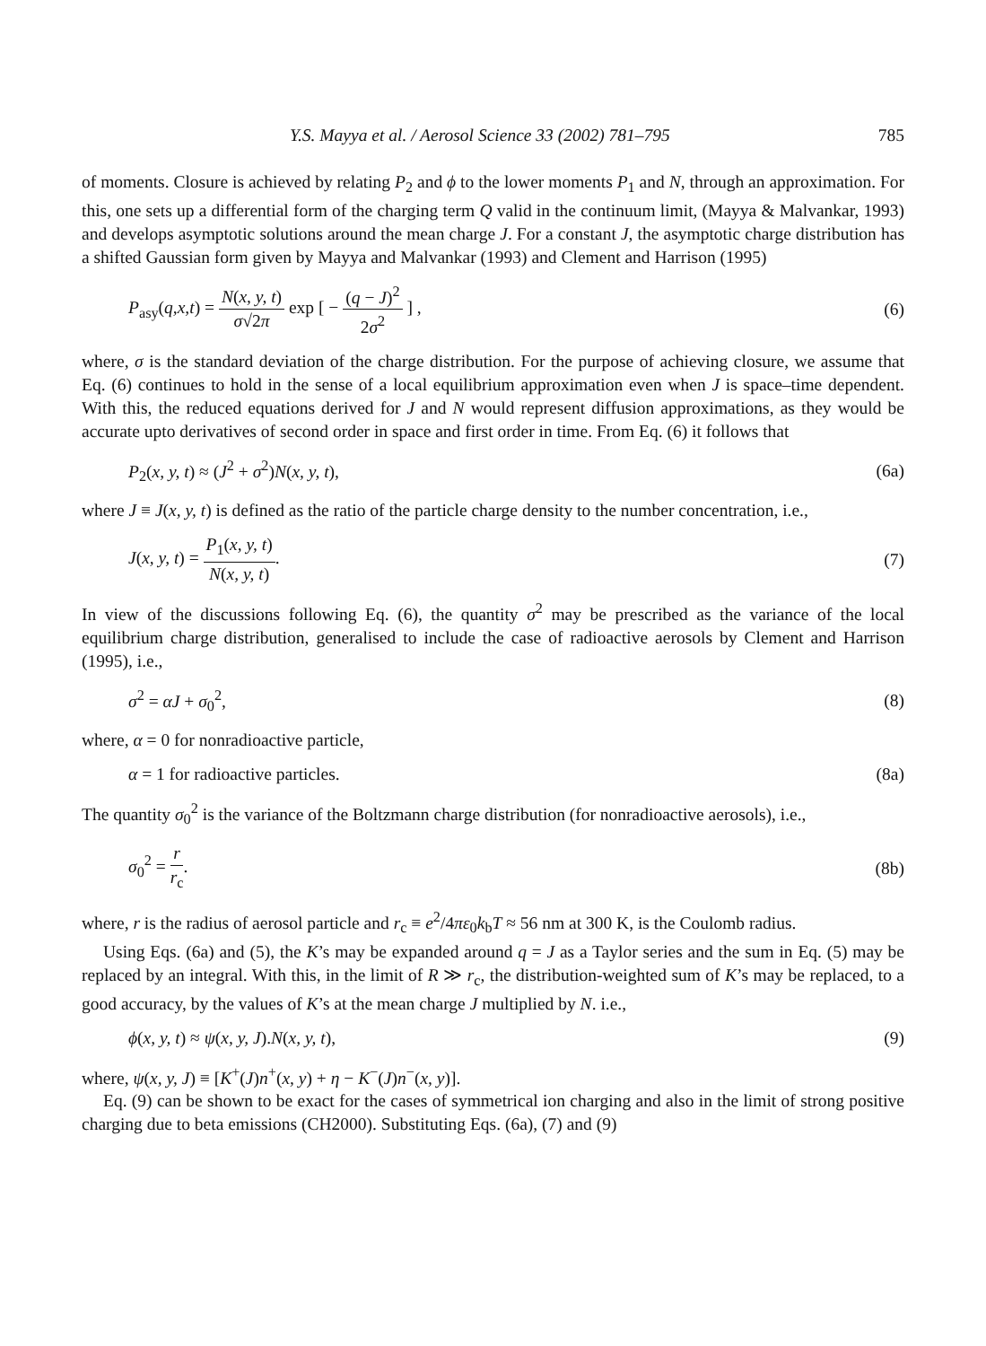Y.S. Mayya et al. / Aerosol Science 33 (2002) 781–795 785
of moments. Closure is achieved by relating P<sub>2</sub> and ϕ to the lower moments P<sub>1</sub> and N, through an approximation. For this, one sets up a differential form of the charging term Q valid in the continuum limit, (Mayya & Malvankar, 1993) and develops asymptotic solutions around the mean charge J. For a constant J, the asymptotic charge distribution has a shifted Gaussian form given by Mayya and Malvankar (1993) and Clement and Harrison (1995)
P<sub>asy</sub>(q,x,t) = N(x, y, t) σ√2π exp [ − (q − J)<sup>2</sup> 2σ<sup>2</sup> ] , (6)
where, σ is the standard deviation of the charge distribution. For the purpose of achieving closure, we assume that Eq. (6) continues to hold in the sense of a local equilibrium approximation even when J is space–time dependent. With this, the reduced equations derived for J and N would represent diffusion approximations, as they would be accurate upto derivatives of second order in space and first order in time. From Eq. (6) it follows that
P<sub>2</sub>(x, y, t) ≈ (J<sup>2</sup> + σ<sup>2</sup>)N(x, y, t), (6a)
where J ≡ J(x, y, t) is defined as the ratio of the particle charge density to the number concentration, i.e.,
J(x, y, t) = P<sub>1</sub>(x, y, t) N(x, y, t). (7)
In view of the discussions following Eq. (6), the quantity σ<sup>2</sup> may be prescribed as the variance of the local equilibrium charge distribution, generalised to include the case of radioactive aerosols by Clement and Harrison (1995), i.e.,
σ<sup>2</sup> = αJ + σ<sub>0</sub><sup>2</sup>, (8)
where, α = 0 for nonradioactive particle,
α = 1 for radioactive particles. (8a)
The quantity σ<sub>0</sub><sup>2</sup> is the variance of the Boltzmann charge distribution (for nonradioactive aerosols), i.e.,
σ<sub>0</sub><sup>2</sup> = r r<sub>c</sub>. (8b)
where, r is the radius of aerosol particle and r<sub>c</sub> ≡ e<sup>2</sup>/4πε<sub>0</sub>k<sub>b</sub>T ≈ 56 nm at 300 K, is the Coulomb radius.
Using Eqs. (6a) and (5), the K’s may be expanded around q = J as a Taylor series and the sum in Eq. (5) may be replaced by an integral. With this, in the limit of R ≫ r<sub>c</sub>, the distribution-weighted sum of K’s may be replaced, to a good accuracy, by the values of K’s at the mean charge J multiplied by N. i.e.,
ϕ(x, y, t) ≈ ψ(x, y, J).N(x, y, t), (9)
where, ψ(x, y, J) ≡ [K<sup>+</sup>(J)n<sup>+</sup>(x, y) + η − K<sup>−</sup>(J)n<sup>−</sup>(x, y)].
Eq. (9) can be shown to be exact for the cases of symmetrical ion charging and also in the limit of strong positive charging due to beta emissions (CH2000). Substituting Eqs. (6a), (7) and (9)